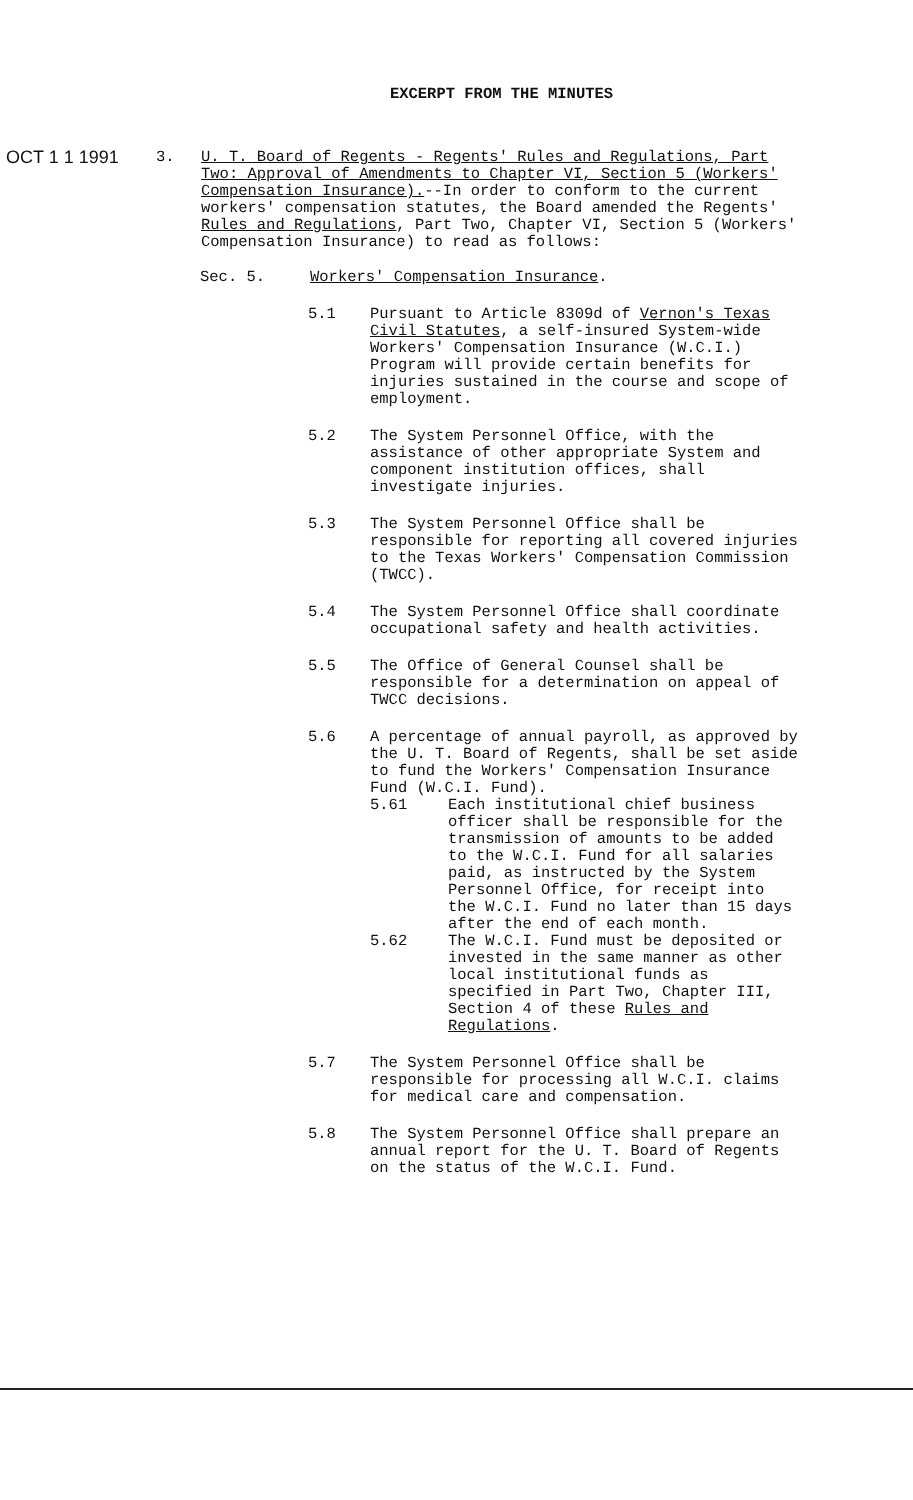EXCERPT FROM THE MINUTES
OCT 1 1 1991
3. U. T. Board of Regents - Regents' Rules and Regulations, Part Two: Approval of Amendments to Chapter VI, Section 5 (Workers' Compensation Insurance).--In order to conform to the current workers' compensation statutes, the Board amended the Regents' Rules and Regulations, Part Two, Chapter VI, Section 5 (Workers' Compensation Insurance) to read as follows:
Sec. 5. Workers' Compensation Insurance.
5.1 Pursuant to Article 8309d of Vernon's Texas Civil Statutes, a self-insured System-wide Workers' Compensation Insurance (W.C.I.) Program will provide certain benefits for injuries sustained in the course and scope of employment.
5.2 The System Personnel Office, with the assistance of other appropriate System and component institution offices, shall investigate injuries.
5.3 The System Personnel Office shall be responsible for reporting all covered injuries to the Texas Workers' Compensation Commission (TWCC).
5.4 The System Personnel Office shall coordinate occupational safety and health activities.
5.5 The Office of General Counsel shall be responsible for a determination on appeal of TWCC decisions.
5.6 A percentage of annual payroll, as approved by the U. T. Board of Regents, shall be set aside to fund the Workers' Compensation Insurance Fund (W.C.I. Fund).
5.61 Each institutional chief business officer shall be responsible for the transmission of amounts to be added to the W.C.I. Fund for all salaries paid, as instructed by the System Personnel Office, for receipt into the W.C.I. Fund no later than 15 days after the end of each month.
5.62 The W.C.I. Fund must be deposited or invested in the same manner as other local institutional funds as specified in Part Two, Chapter III, Section 4 of these Rules and Regulations.
5.7 The System Personnel Office shall be responsible for processing all W.C.I. claims for medical care and compensation.
5.8 The System Personnel Office shall prepare an annual report for the U. T. Board of Regents on the status of the W.C.I. Fund.